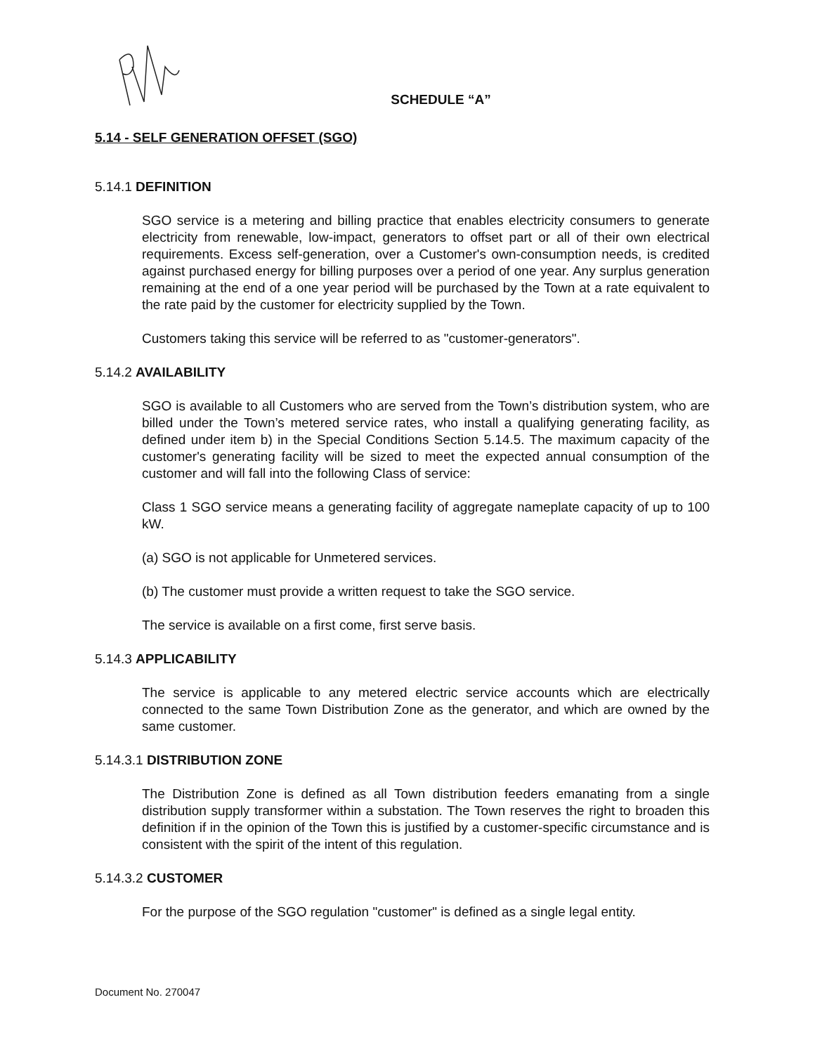SCHEDULE “A”
5.14 - SELF GENERATION OFFSET (SGO)
5.14.1 DEFINITION
SGO service is a metering and billing practice that enables electricity consumers to generate electricity from renewable, low-impact, generators to offset part or all of their own electrical requirements. Excess self-generation, over a Customer's own-consumption needs, is credited against purchased energy for billing purposes over a period of one year. Any surplus generation remaining at the end of a one year period will be purchased by the Town at a rate equivalent to the rate paid by the customer for electricity supplied by the Town.
Customers taking this service will be referred to as "customer-generators".
5.14.2 AVAILABILITY
SGO is available to all Customers who are served from the Town’s distribution system, who are billed under the Town’s metered service rates, who install a qualifying generating facility, as defined under item b) in the Special Conditions Section 5.14.5. The maximum capacity of the customer's generating facility will be sized to meet the expected annual consumption of the customer and will fall into the following Class of service:
Class 1 SGO service means a generating facility of aggregate nameplate capacity of up to 100 kW.
(a) SGO is not applicable for Unmetered services.
(b) The customer must provide a written request to take the SGO service.
The service is available on a first come, first serve basis.
5.14.3 APPLICABILITY
The service is applicable to any metered electric service accounts which are electrically connected to the same Town Distribution Zone as the generator, and which are owned by the same customer.
5.14.3.1 DISTRIBUTION ZONE
The Distribution Zone is defined as all Town distribution feeders emanating from a single distribution supply transformer within a substation. The Town reserves the right to broaden this definition if in the opinion of the Town this is justified by a customer-specific circumstance and is consistent with the spirit of the intent of this regulation.
5.14.3.2 CUSTOMER
For the purpose of the SGO regulation "customer" is defined as a single legal entity.
Document No. 270047